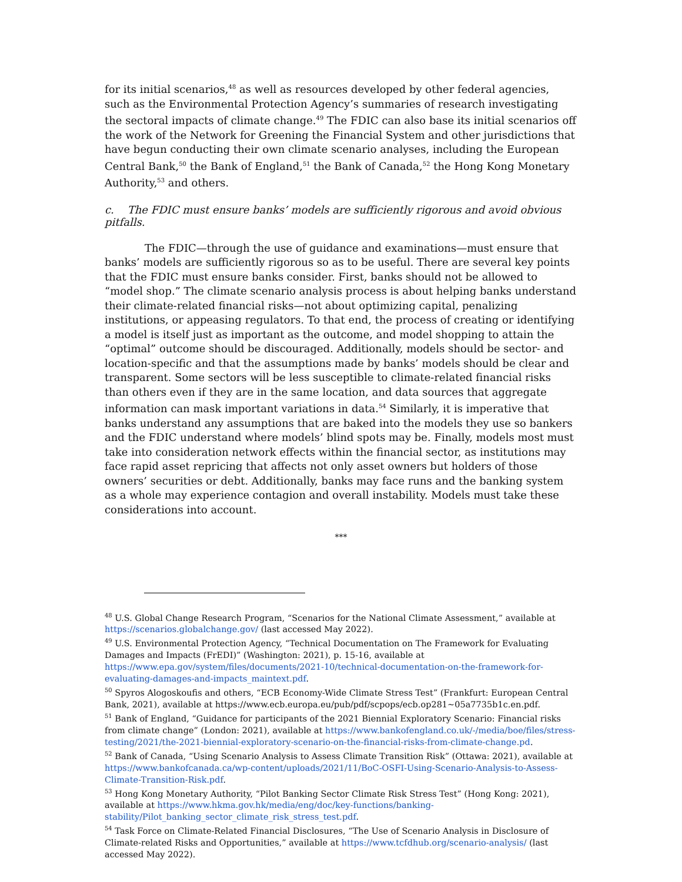for its initial scenarios,<sup>48</sup> as well as resources developed by other federal agencies, such as the Environmental Protection Agency’s summaries of research investigating the sectoral impacts of climate change.<sup>49</sup> The FDIC can also base its initial scenarios off the work of the Network for Greening the Financial System and other jurisdictions that have begun conducting their own climate scenario analyses, including the European Central Bank,<sup>50</sup> the Bank of England,<sup>51</sup> the Bank of Canada,<sup>52</sup> the Hong Kong Monetary Authority,<sup>53</sup> and others.
c. The FDIC must ensure banks’ models are sufficiently rigorous and avoid obvious pitfalls.
The FDIC—through the use of guidance and examinations—must ensure that banks’ models are sufficiently rigorous so as to be useful. There are several key points that the FDIC must ensure banks consider. First, banks should not be allowed to “model shop.” The climate scenario analysis process is about helping banks understand their climate-related financial risks—not about optimizing capital, penalizing institutions, or appeasing regulators. To that end, the process of creating or identifying a model is itself just as important as the outcome, and model shopping to attain the “optimal” outcome should be discouraged. Additionally, models should be sector- and location-specific and that the assumptions made by banks’ models should be clear and transparent. Some sectors will be less susceptible to climate-related financial risks than others even if they are in the same location, and data sources that aggregate information can mask important variations in data.<sup>54</sup> Similarly, it is imperative that banks understand any assumptions that are baked into the models they use so bankers and the FDIC understand where models’ blind spots may be. Finally, models most must take into consideration network effects within the financial sector, as institutions may face rapid asset repricing that affects not only asset owners but holders of those owners’ securities or debt. Additionally, banks may face runs and the banking system as a whole may experience contagion and overall instability. Models must take these considerations into account.
***
<sup>48</sup> U.S. Global Change Research Program, “Scenarios for the National Climate Assessment,” available at https://scenarios.globalchange.gov/ (last accessed May 2022).
<sup>49</sup> U.S. Environmental Protection Agency, “Technical Documentation on The Framework for Evaluating Damages and Impacts (FrEDI)” (Washington: 2021), p. 15-16, available at https://www.epa.gov/system/files/documents/2021-10/technical-documentation-on-the-framework-for-evaluating-damages-and-impacts_maintext.pdf.
<sup>50</sup> Spyros Alogoskoufis and others, “ECB Economy-Wide Climate Stress Test” (Frankfurt: European Central Bank, 2021), available at https://www.ecb.europa.eu/pub/pdf/scpops/ecb.op281~05a7735b1c.en.pdf.
<sup>51</sup> Bank of England, “Guidance for participants of the 2021 Biennial Exploratory Scenario: Financial risks from climate change” (London: 2021), available at https://www.bankofengland.co.uk/-/media/boe/files/stress-testing/2021/the-2021-biennial-exploratory-scenario-on-the-financial-risks-from-climate-change.pd.
<sup>52</sup> Bank of Canada, “Using Scenario Analysis to Assess Climate Transition Risk” (Ottawa: 2021), available at https://www.bankofcanada.ca/wp-content/uploads/2021/11/BoC-OSFI-Using-Scenario-Analysis-to-Assess-Climate-Transition-Risk.pdf.
<sup>53</sup> Hong Kong Monetary Authority, “Pilot Banking Sector Climate Risk Stress Test” (Hong Kong: 2021), available at https://www.hkma.gov.hk/media/eng/doc/key-functions/banking-stability/Pilot_banking_sector_climate_risk_stress_test.pdf.
<sup>54</sup> Task Force on Climate-Related Financial Disclosures, “The Use of Scenario Analysis in Disclosure of Climate-related Risks and Opportunities,” available at https://www.tcfdhub.org/scenario-analysis/ (last accessed May 2022).